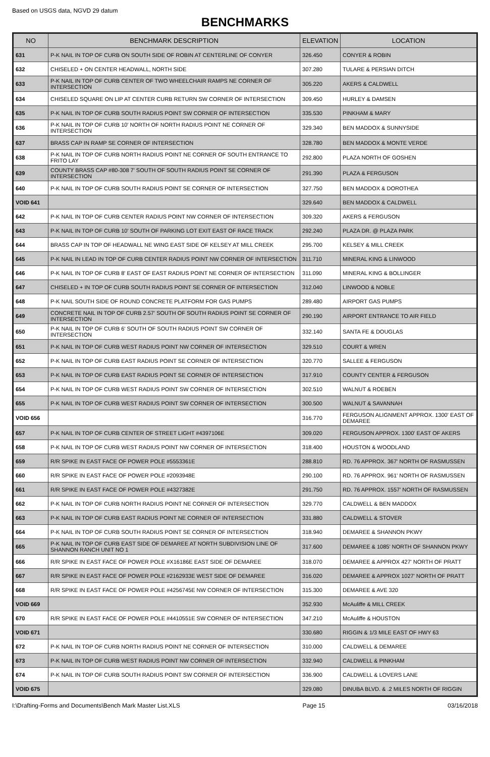Based on USGS data, NGVD 29 datum
BENCHMARKS
| NO | BENCHMARK DESCRIPTION | ELEVATION | LOCATION |
| --- | --- | --- | --- |
| 631 | P-K NAIL IN TOP OF CURB ON SOUTH SIDE OF ROBIN AT CENTERLINE OF CONYER | 326.450 | CONYER & ROBIN |
| 632 | CHISELED + ON CENTER HEADWALL, NORTH SIDE | 307.280 | TULARE & PERSIAN DITCH |
| 633 | P-K NAIL IN TOP OF CURB CENTER OF TWO WHEELCHAIR RAMPS NE CORNER OF INTERSECTION | 305.220 | AKERS & CALDWELL |
| 634 | CHISELED SQUARE ON LIP AT CENTER CURB RETURN SW CORNER OF INTERSECTION | 309.450 | HURLEY & DAMSEN |
| 635 | P-K NAIL IN TOP OF CURB SOUTH RADIUS POINT SW CORNER OF INTERSECTION | 335.530 | PINKHAM & MARY |
| 636 | P-K NAIL IN TOP OF CURB 10' NORTH OF NORTH RADIUS POINT NE CORNER OF INTERSECTION | 329.340 | BEN MADDOX & SUNNYSIDE |
| 637 | BRASS CAP IN RAMP SE CORNER OF INTERSECTION | 328.780 | BEN MADDOX & MONTE VERDE |
| 638 | P-K NAIL IN TOP OF CURB NORTH RADIUS POINT NE CORNER OF SOUTH ENTRANCE TO FRITO LAY | 292.800 | PLAZA NORTH OF GOSHEN |
| 639 | COUNTY BRASS CAP #80-308 7' SOUTH OF SOUTH RADIUS POINT SE CORNER OF INTERSECTION | 291.390 | PLAZA & FERGUSON |
| 640 | P-K NAIL IN TOP OF CURB SOUTH RADIUS POINT SE CORNER OF INTERSECTION | 327.750 | BEN MADDOX & DOROTHEA |
| VOID 641 | | 329.640 | BEN MADDOX & CALDWELL |
| 642 | P-K NAIL IN TOP OF CURB CENTER RADIUS POINT NW CORNER OF INTERSECTION | 309.320 | AKERS & FERGUSON |
| 643 | P-K NAIL IN TOP OF CURB 10' SOUTH OF PARKING LOT EXIT EAST OF RACE TRACK | 292.240 | PLAZA DR. @ PLAZA PARK |
| 644 | BRASS CAP IN TOP OF HEADWALL NE WING EAST SIDE OF KELSEY AT MILL CREEK | 295.700 | KELSEY & MILL CREEK |
| 645 | P-K NAIL IN LEAD IN TOP OF CURB CENTER RADIUS POINT NW CORNER OF INTERSECTION | 311.710 | MINERAL KING & LINWOOD |
| 646 | P-K NAIL IN TOP OF CURB 8' EAST OF EAST RADIUS POINT NE CORNER OF INTERSECTION | 311.090 | MINERAL KING & BOLLINGER |
| 647 | CHISELED + IN TOP OF CURB SOUTH RADIUS POINT SE CORNER OF INTERSECTION | 312.040 | LINWOOD & NOBLE |
| 648 | P-K NAIL SOUTH SIDE OF ROUND CONCRETE PLATFORM FOR GAS PUMPS | 289.480 | AIRPORT GAS PUMPS |
| 649 | CONCRETE NAIL IN TOP OF CURB 2.57' SOUTH OF SOUTH RADIUS POINT SE CORNER OF INTERSECTION | 290.190 | AIRPORT ENTRANCE TO AIR FIELD |
| 650 | P-K NAIL IN TOP OF CURB 6' SOUTH OF SOUTH RADIUS POINT SW CORNER OF INTERSECTION | 332.140 | SANTA FE & DOUGLAS |
| 651 | P-K NAIL IN TOP OF CURB WEST RADIUS POINT NW CORNER OF INTERSECTION | 329.510 | COURT & WREN |
| 652 | P-K NAIL IN TOP OF CURB EAST RADIUS POINT SE CORNER OF INTERSECTION | 320.770 | SALLEE & FERGUSON |
| 653 | P-K NAIL IN TOP OF CURB EAST RADIUS POINT SE CORNER OF INTERSECTION | 317.910 | COUNTY CENTER & FERGUSON |
| 654 | P-K NAIL IN TOP OF CURB WEST RADIUS POINT SW CORNER OF INTERSECTION | 302.510 | WALNUT & ROEBEN |
| 655 | P-K NAIL IN TOP OF CURB WEST RADIUS POINT SW CORNER OF INTERSECTION | 300.500 | WALNUT & SAVANNAH |
| VOID 656 | | 316.770 | FERGUSON ALIGNMENT APPROX. 1300' EAST OF DEMAREE |
| 657 | P-K NAIL IN TOP OF CURB CENTER OF STREET LIGHT #4397106E | 309.020 | FERGUSON APPROX. 1300' EAST OF AKERS |
| 658 | P-K NAIL IN TOP OF CURB WEST RADIUS POINT NW CORNER OF INTERSECTION | 318.400 | HOUSTON & WOODLAND |
| 659 | R/R SPIKE IN EAST FACE OF POWER POLE #5553361E | 288.810 | RD. 76 APPROX. 367' NORTH OF RASMUSSEN |
| 660 | R/R SPIKE IN EAST FACE OF POWER POLE #2093948E | 290.100 | RD. 76 APPROX. 961' NORTH OF RASMUSSEN |
| 661 | R/R SPIKE IN EAST FACE OF POWER POLE #4327382E | 291.750 | RD. 76 APPROX. 1557' NORTH OF RASMUSSEN |
| 662 | P-K NAIL IN TOP OF CURB NORTH RADIUS POINT NE CORNER OF INTERSECTION | 329.770 | CALDWELL & BEN MADDOX |
| 663 | P-K NAIL IN TOP OF CURB EAST RADIUS POINT NE CORNER OF INTERSECTION | 331.880 | CALDWELL & STOVER |
| 664 | P-K NAIL IN TOP OF CURB SOUTH RADIUS POINT SE CORNER OF INTERSECTION | 318.940 | DEMAREE & SHANNON PKWY |
| 665 | P-K NAIL IN TOP OF CURB EAST SIDE OF DEMAREE AT NORTH SUBDIVISION LINE OF SHANNON RANCH UNIT NO 1 | 317.600 | DEMAREE & 1085' NORTH OF SHANNON PKWY |
| 666 | R/R SPIKE IN EAST FACE OF POWER POLE #X1618​6E EAST SIDE OF DEMAREE | 318.070 | DEMAREE & APPROX 427' NORTH OF PRATT |
| 667 | R/R SPIKE IN EAST FACE OF POWER POLE #2162933E WEST SIDE OF DEMAREE | 316.020 | DEMAREE & APPROX 1027' NORTH OF PRATT |
| 668 | R/R SPIKE IN EAST FACE OF POWER POLE #4256745E NW CORNER OF INTERSECTION | 315.300 | DEMAREE & AVE 320 |
| VOID 669 | | 352.930 | McAuliffe & MILL CREEK |
| 670 | R/R SPIKE IN EAST FACE OF POWER POLE #4410551E SW CORNER OF INTERSECTION | 347.210 | McAuliffe & HOUSTON |
| VOID 671 | | 330.680 | RIGGIN & 1/3 MILE EAST OF HWY 63 |
| 672 | P-K NAIL IN TOP OF CURB NORTH RADIUS POINT NE CORNER OF INTERSECTION | 310.000 | CALDWELL & DEMAREE |
| 673 | P-K NAIL IN TOP OF CURB WEST RADIUS POINT NW CORNER OF INTERSECTION | 332.940 | CALDWELL & PINKHAM |
| 674 | P-K NAIL IN TOP OF CURB SOUTH RADIUS POINT SW CORNER OF INTERSECTION | 336.900 | CALDWELL & LOVERS LANE |
| VOID 675 | | 329.080 | DINUBA BLVD. & .2 MILES NORTH OF RIGGIN |
I:\Drafting-Forms and Documents\Bench Mark Master List.XLS Page 15 03/16/2018